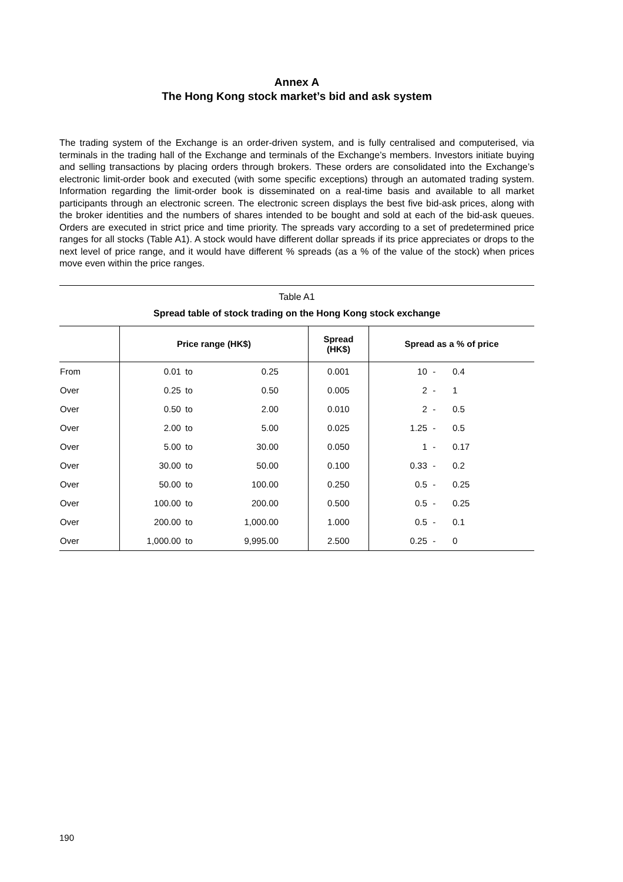Annex A
The Hong Kong stock market’s bid and ask system
The trading system of the Exchange is an order-driven system, and is fully centralised and computerised, via terminals in the trading hall of the Exchange and terminals of the Exchange’s members. Investors initiate buying and selling transactions by placing orders through brokers. These orders are consolidated into the Exchange’s electronic limit-order book and executed (with some specific exceptions) through an automated trading system. Information regarding the limit-order book is disseminated on a real-time basis and available to all market participants through an electronic screen. The electronic screen displays the best five bid-ask prices, along with the broker identities and the numbers of shares intended to be bought and sold at each of the bid-ask queues. Orders are executed in strict price and time priority. The spreads vary according to a set of predetermined price ranges for all stocks (Table A1). A stock would have different dollar spreads if its price appreciates or drops to the next level of price range, and it would have different % spreads (as a % of the value of the stock) when prices move even within the price ranges.
Table A1
Spread table of stock trading on the Hong Kong stock exchange
| | Price range (HK$) | | | Spread (HK$) | Spread as a % of price | | |
| --- | --- | --- | --- | --- | --- | --- | --- |
| From | 0.01 | to | 0.25 | 0.001 | 10 | - | 0.4 |
| Over | 0.25 | to | 0.50 | 0.005 | 2 | - | 1 |
| Over | 0.50 | to | 2.00 | 0.010 | 2 | - | 0.5 |
| Over | 2.00 | to | 5.00 | 0.025 | 1.25 | - | 0.5 |
| Over | 5.00 | to | 30.00 | 0.050 | 1 | - | 0.17 |
| Over | 30.00 | to | 50.00 | 0.100 | 0.33 | - | 0.2 |
| Over | 50.00 | to | 100.00 | 0.250 | 0.5 | - | 0.25 |
| Over | 100.00 | to | 200.00 | 0.500 | 0.5 | - | 0.25 |
| Over | 200.00 | to | 1,000.00 | 1.000 | 0.5 | - | 0.1 |
| Over | 1,000.00 | to | 9,995.00 | 2.500 | 0.25 | - | 0 |
190